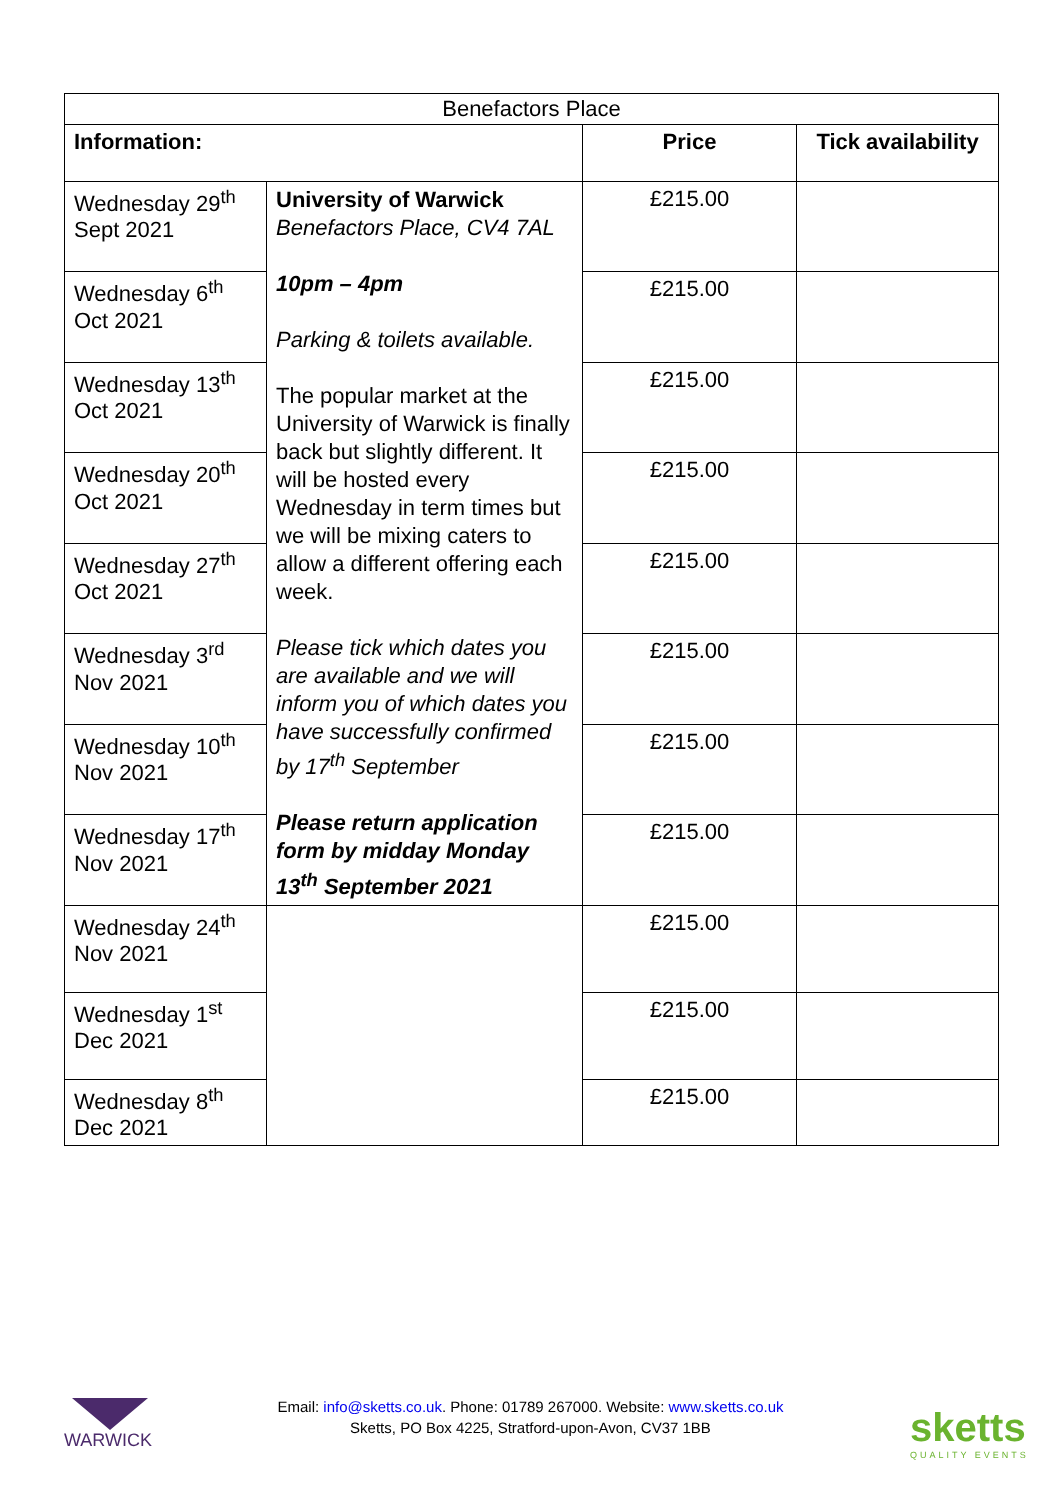| Benefactors Place | | | |
| Information: | | Price | Tick availability |
| Wednesday 29<sup>th</sup> Sept 2021 | University of Warwick Benefactors Place, CV4 7AL 10pm – 4pm Parking & toilets available. The popular market at the University of Warwick is finally back but slightly different. It will be hosted every Wednesday in term times but we will be mixing caters to allow a different offering each week. Please tick which dates you are available and we will inform you of which dates you have successfully confirmed by 17<sup>th</sup> September Please return application form by midday Monday 13<sup>th</sup> September 2021 | £215.00 | |
| Wednesday 6<sup>th</sup> Oct 2021 | | £215.00 | |
| Wednesday 13<sup>th</sup> Oct 2021 | | £215.00 | |
| Wednesday 20<sup>th</sup> Oct 2021 | | £215.00 | |
| Wednesday 27<sup>th</sup> Oct 2021 | | £215.00 | |
| Wednesday 3<sup>rd</sup> Nov 2021 | | £215.00 | |
| Wednesday 10<sup>th</sup> Nov 2021 | | £215.00 | |
| Wednesday 17<sup>th</sup> Nov 2021 | | £215.00 | |
| Wednesday 24<sup>th</sup> Nov 2021 | | £215.00 | |
| Wednesday 1<sup>st</sup> Dec 2021 | | £215.00 | |
| Wednesday 8<sup>th</sup> Dec 2021 | | £215.00 | |
WARWICK
Email: info@sketts.co.uk. Phone: 01789 267000. Website: www.sketts.co.uk
Sketts, PO Box 4225, Stratford-upon-Avon, CV37 1BB
sketts
QUALITY EVENTS